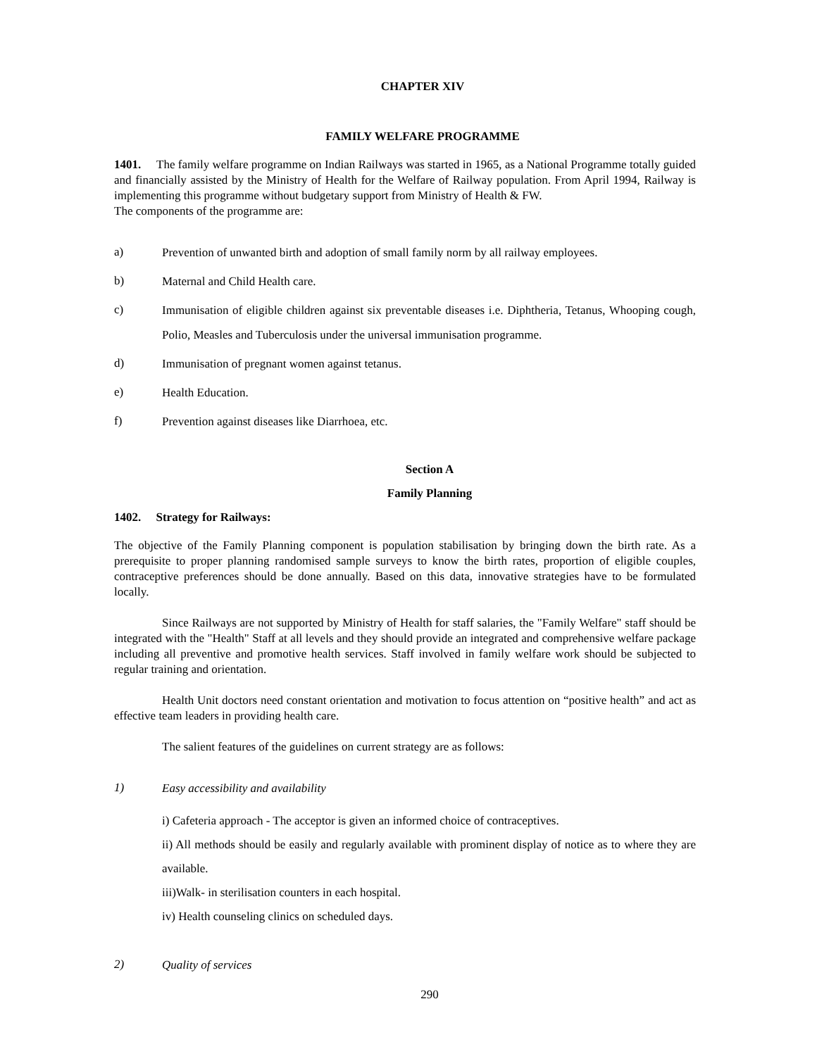CHAPTER XIV
FAMILY WELFARE PROGRAMME
1401. The family welfare programme on Indian Railways was started in 1965, as a National Programme totally guided and financially assisted by the Ministry of Health for the Welfare of Railway population. From April 1994, Railway is implementing this programme without budgetary support from Ministry of Health & FW.
The components of the programme are:
a) Prevention of unwanted birth and adoption of small family norm by all railway employees.
b) Maternal and Child Health care.
c) Immunisation of eligible children against six preventable diseases i.e. Diphtheria, Tetanus, Whooping cough, Polio, Measles and Tuberculosis under the universal immunisation programme.
d) Immunisation of pregnant women against tetanus.
e) Health Education.
f) Prevention against diseases like Diarrhoea, etc.
Section A
Family Planning
1402. Strategy for Railways:
The objective of the Family Planning component is population stabilisation by bringing down the birth rate. As a prerequisite to proper planning randomised sample surveys to know the birth rates, proportion of eligible couples, contraceptive preferences should be done annually. Based on this data, innovative strategies have to be formulated locally.
Since Railways are not supported by Ministry of Health for staff salaries, the "Family Welfare" staff should be integrated with the "Health" Staff at all levels and they should provide an integrated and comprehensive welfare package including all preventive and promotive health services. Staff involved in family welfare work should be subjected to regular training and orientation.
Health Unit doctors need constant orientation and motivation to focus attention on “positive health” and act as effective team leaders in providing health care.
The salient features of the guidelines on current strategy are as follows:
1) Easy accessibility and availability
i) Cafeteria approach - The acceptor is given an informed choice of contraceptives.
ii) All methods should be easily and regularly available with prominent display of notice as to where they are available.
iii)Walk- in sterilisation counters in each hospital.
iv) Health counseling clinics on scheduled days.
2) Quality of services
290